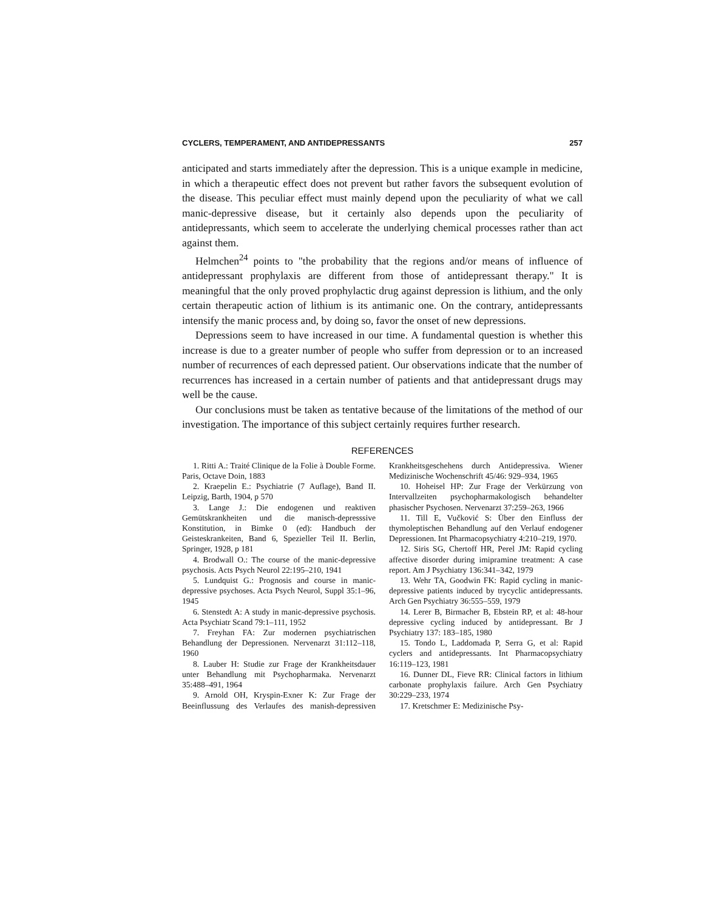CYCLERS, TEMPERAMENT, AND ANTIDEPRESSANTS 257
anticipated and starts immediately after the depression. This is a unique example in medicine, in which a therapeutic effect does not prevent but rather favors the subsequent evolution of the disease. This peculiar effect must mainly depend upon the peculiarity of what we call manic-depressive disease, but it certainly also depends upon the peculiarity of antidepressants, which seem to accelerate the underlying chemical processes rather than act against them.
Helmchen<sup>24</sup> points to "the probability that the regions and/or means of influence of antidepressant prophylaxis are different from those of antidepressant therapy." It is meaningful that the only proved prophylactic drug against depression is lithium, and the only certain therapeutic action of lithium is its antimanic one. On the contrary, antidepressants intensify the manic process and, by doing so, favor the onset of new depressions.
Depressions seem to have increased in our time. A fundamental question is whether this increase is due to a greater number of people who suffer from depression or to an increased number of recurrences of each depressed patient. Our observations indicate that the number of recurrences has increased in a certain number of patients and that antidepressant drugs may well be the cause.
Our conclusions must be taken as tentative because of the limitations of the method of our investigation. The importance of this subject certainly requires further research.
REFERENCES
1. Ritti A.: Traité Clinique de la Folie à Double Forme. Paris, Octave Doin, 1883
2. Kraepelin E.: Psychiatrie (7 Auflage), Band II. Leipzig, Barth, 1904, p 570
3. Lange J.: Die endogenen und reaktiven Gemütskrankheiten und die manisch-depresssive Konstitution, in Bimke 0 (ed): Handbuch der Geisteskrankeiten, Band 6, Spezieller Teil II. Berlin, Springer, 1928, p 181
4. Brodwall O.: The course of the manic-depressive psychosis. Acts Psych Neurol 22:195–210, 1941
5. Lundquist G.: Prognosis and course in manic-depressive psychoses. Acta Psych Neurol, Suppl 35:1–96, 1945
6. Stenstedt A: A study in manic-depressive psychosis. Acta Psychiatr Scand 79:1–111, 1952
7. Freyhan FA: Zur modernen psychiatrischen Behandlung der Depressionen. Nervenarzt 31:112–118, 1960
8. Lauber H: Studie zur Frage der Krankheitsdauer unter Behandlung mit Psychopharmaka. Nervenarzt 35:488–491, 1964
9. Arnold OH, Kryspin-Exner K: Zur Frage der Beeinflussung des Verlaufes des manish-depressiven Krankheitsgeschehens durch Antidepressiva. Wiener Medizinische Wochenschrift 45/46: 929–934, 1965
10. Hoheisel HP: Zur Frage der Verkürzung von Intervallzeiten psychopharmakologisch behandelter phasischer Psychosen. Nervenarzt 37:259–263, 1966
11. Till E, Vučković S: Über den Einfluss der thymoleptischen Behandlung auf den Verlauf endogener Depressionen. Int Pharmacopsychiatry 4:210–219, 1970.
12. Siris SG, Chertoff HR, Perel JM: Rapid cycling affective disorder during imipramine treatment: A case report. Am J Psychiatry 136:341–342, 1979
13. Wehr TA, Goodwin FK: Rapid cycling in manic-depressive patients induced by trycyclic antidepressants. Arch Gen Psychiatry 36:555–559, 1979
14. Lerer B, Birmacher B, Ebstein RP, et al: 48-hour depressive cycling induced by antidepressant. Br J Psychiatry 137: 183–185, 1980
15. Tondo L, Laddomada P, Serra G, et al: Rapid cyclers and antidepressants. Int Pharmacopsychiatry 16:119–123, 1981
16. Dunner DL, Fieve RR: Clinical factors in lithium carbonate prophylaxis failure. Arch Gen Psychiatry 30:229–233, 1974
17. Kretschmer E: Medizinische Psy-